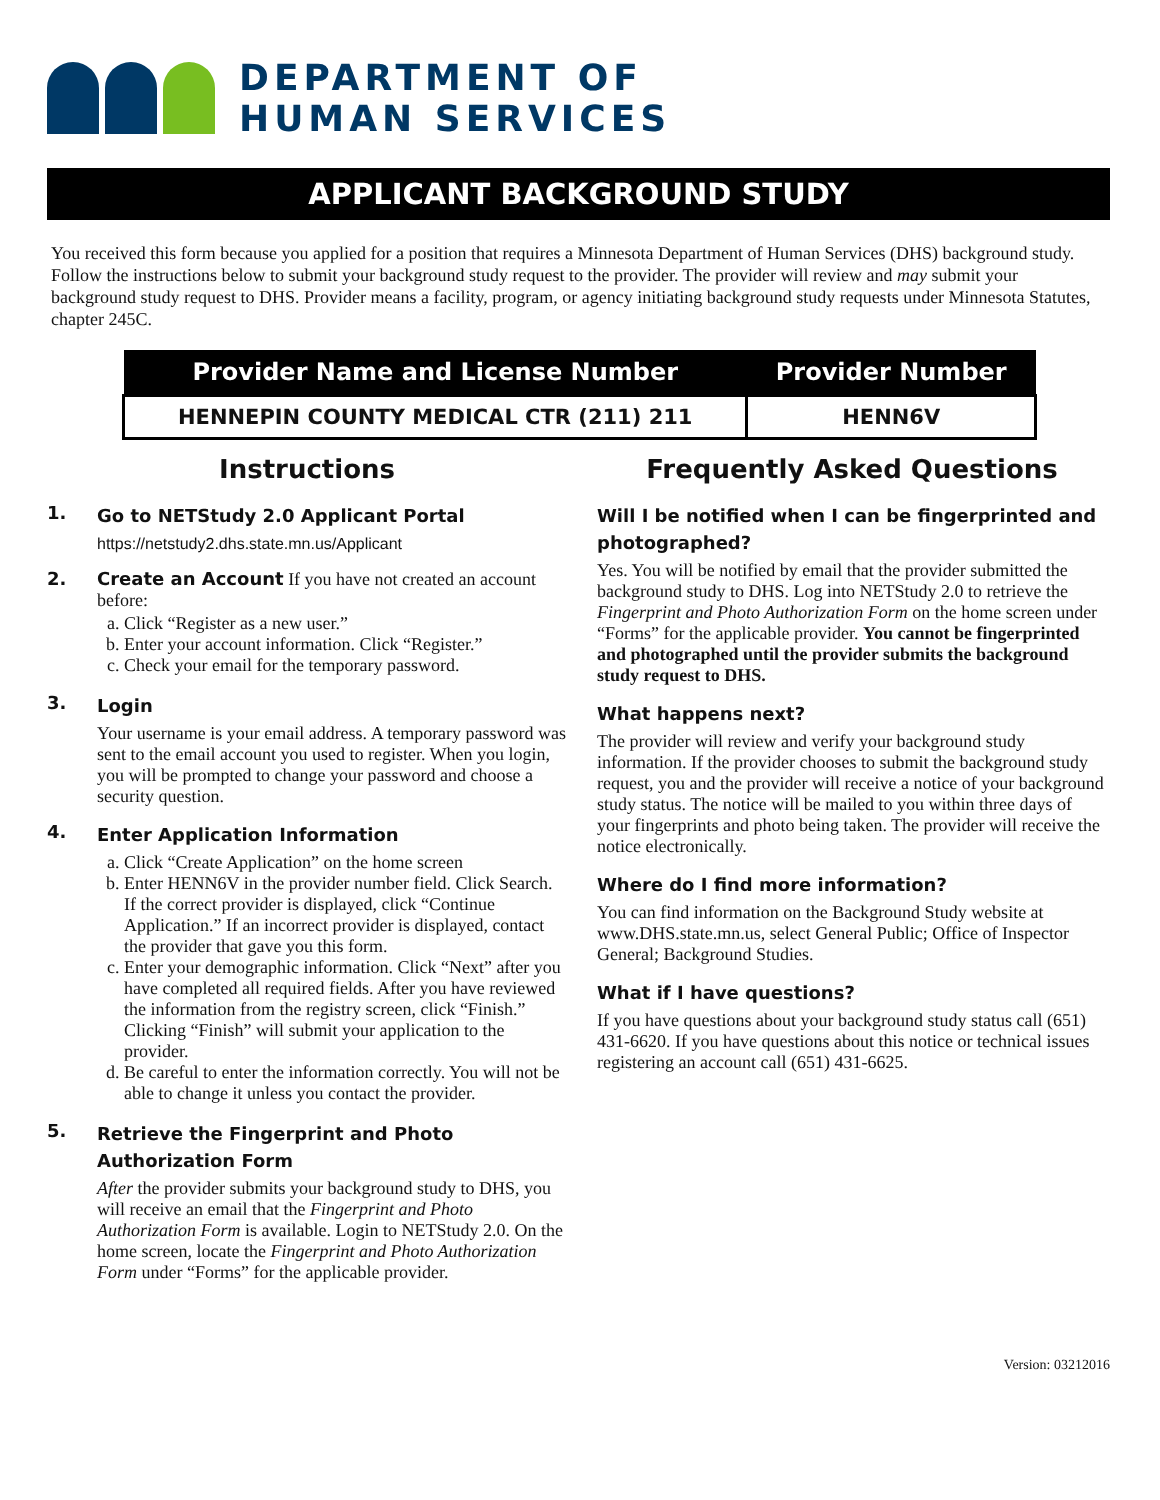DEPARTMENT OF
HUMAN SERVICES
APPLICANT BACKGROUND STUDY
You received this form because you applied for a position that requires a Minnesota Department of Human Services (DHS) background study. Follow the instructions below to submit your background study request to the provider. The provider will review and may submit your background study request to DHS. Provider means a facility, program, or agency initiating background study requests under Minnesota Statutes, chapter 245C.
| Provider Name and License Number | Provider Number |
| --- | --- |
| HENNEPIN COUNTY MEDICAL CTR (211) 211 | HENN6V |
Instructions
1.
Go to NETStudy 2.0 Applicant Portal
https://netstudy2.dhs.state.mn.us/Applicant
2. Create an Account If you have not created an account before:
a. Click “Register as a new user.”
b. Enter your account information. Click “Register.”
c. Check your email for the temporary password.
3.
Login
Your username is your email address. A temporary password was sent to the email account you used to register. When you login, you will be prompted to change your password and choose a security question.
4.
Enter Application Information
a. Click “Create Application” on the home screen
b. Enter HENN6V in the provider number field. Click Search. If the correct provider is displayed, click “Continue Application.” If an incorrect provider is displayed, contact the provider that gave you this form.
c. Enter your demographic information. Click “Next” after you have completed all required fields. After you have reviewed the information from the registry screen, click “Finish.” Clicking “Finish” will submit your application to the provider.
d. Be careful to enter the information correctly. You will not be able to change it unless you contact the provider.
5.
Retrieve the Fingerprint and Photo Authorization Form
After the provider submits your background study to DHS, you will receive an email that the Fingerprint and Photo Authorization Form is available. Login to NETStudy 2.0. On the home screen, locate the Fingerprint and Photo Authorization Form under “Forms” for the applicable provider.
Frequently Asked Questions
Will I be notified when I can be fingerprinted and photographed?
Yes. You will be notified by email that the provider submitted the background study to DHS. Log into NETStudy 2.0 to retrieve the Fingerprint and Photo Authorization Form on the home screen under “Forms” for the applicable provider. You cannot be fingerprinted and photographed until the provider submits the background study request to DHS.
What happens next?
The provider will review and verify your background study information. If the provider chooses to submit the background study request, you and the provider will receive a notice of your background study status. The notice will be mailed to you within three days of your fingerprints and photo being taken. The provider will receive the notice electronically.
Where do I find more information?
You can find information on the Background Study website at www.DHS.state.mn.us, select General Public; Office of Inspector General; Background Studies.
What if I have questions?
If you have questions about your background study status call (651) 431-6620. If you have questions about this notice or technical issues registering an account call (651) 431-6625.
Version: 03212016